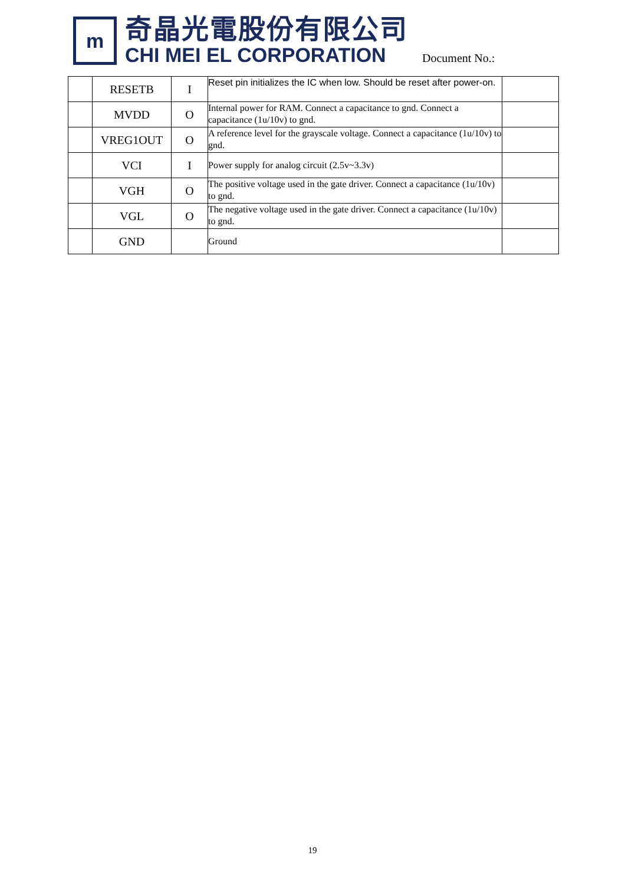m
奇晶光電股份有限公司
CHI MEI EL CORPORATION
Document No.:
| | RESETB | I | Reset pin initializes the IC when low. Should be reset after power-on. | |
| | MVDD | O | Internal power for RAM. Connect a capacitance to gnd. Connect a capacitance (1u/10v) to gnd. | |
| | VREG1OUT | O | A reference level for the grayscale voltage. Connect a capacitance (1u/10v) to gnd. | |
| | VCI | I | Power supply for analog circuit (2.5v~3.3v) | |
| | VGH | O | The positive voltage used in the gate driver. Connect a capacitance (1u/10v) to gnd. | |
| | VGL | O | The negative voltage used in the gate driver. Connect a capacitance (1u/10v) to gnd. | |
| | GND | | Ground | |
19